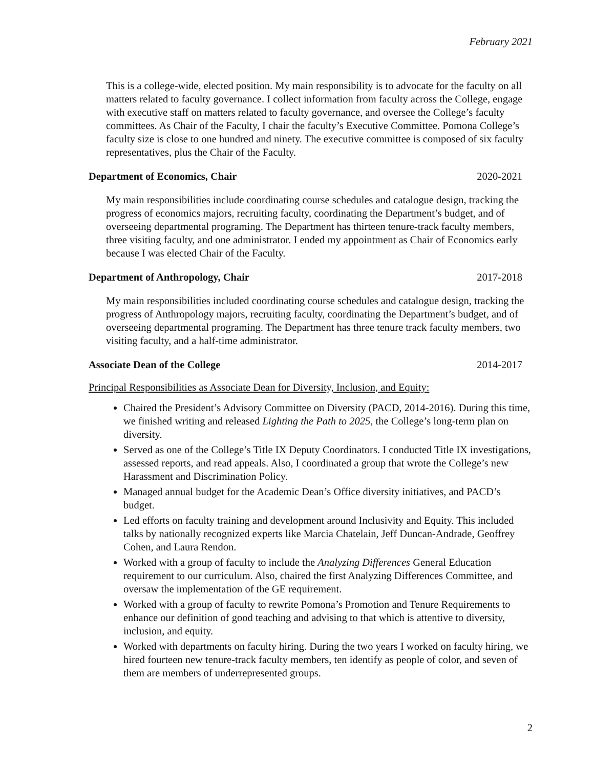February 2021
This is a college-wide, elected position. My main responsibility is to advocate for the faculty on all matters related to faculty governance. I collect information from faculty across the College, engage with executive staff on matters related to faculty governance, and oversee the College’s faculty committees. As Chair of the Faculty, I chair the faculty’s Executive Committee. Pomona College’s faculty size is close to one hundred and ninety. The executive committee is composed of six faculty representatives, plus the Chair of the Faculty.
Department of Economics, Chair 2020-2021
My main responsibilities include coordinating course schedules and catalogue design, tracking the progress of economics majors, recruiting faculty, coordinating the Department’s budget, and of overseeing departmental programing. The Department has thirteen tenure-track faculty members, three visiting faculty, and one administrator. I ended my appointment as Chair of Economics early because I was elected Chair of the Faculty.
Department of Anthropology, Chair 2017-2018
My main responsibilities included coordinating course schedules and catalogue design, tracking the progress of Anthropology majors, recruiting faculty, coordinating the Department’s budget, and of overseeing departmental programing. The Department has three tenure track faculty members, two visiting faculty, and a half-time administrator.
Associate Dean of the College 2014-2017
Principal Responsibilities as Associate Dean for Diversity, Inclusion, and Equity:
Chaired the President’s Advisory Committee on Diversity (PACD, 2014-2016). During this time, we finished writing and released Lighting the Path to 2025, the College’s long-term plan on diversity.
Served as one of the College’s Title IX Deputy Coordinators. I conducted Title IX investigations, assessed reports, and read appeals. Also, I coordinated a group that wrote the College’s new Harassment and Discrimination Policy.
Managed annual budget for the Academic Dean’s Office diversity initiatives, and PACD’s budget.
Led efforts on faculty training and development around Inclusivity and Equity. This included talks by nationally recognized experts like Marcia Chatelain, Jeff Duncan-Andrade, Geoffrey Cohen, and Laura Rendon.
Worked with a group of faculty to include the Analyzing Differences General Education requirement to our curriculum. Also, chaired the first Analyzing Differences Committee, and oversaw the implementation of the GE requirement.
Worked with a group of faculty to rewrite Pomona’s Promotion and Tenure Requirements to enhance our definition of good teaching and advising to that which is attentive to diversity, inclusion, and equity.
Worked with departments on faculty hiring. During the two years I worked on faculty hiring, we hired fourteen new tenure-track faculty members, ten identify as people of color, and seven of them are members of underrepresented groups.
2